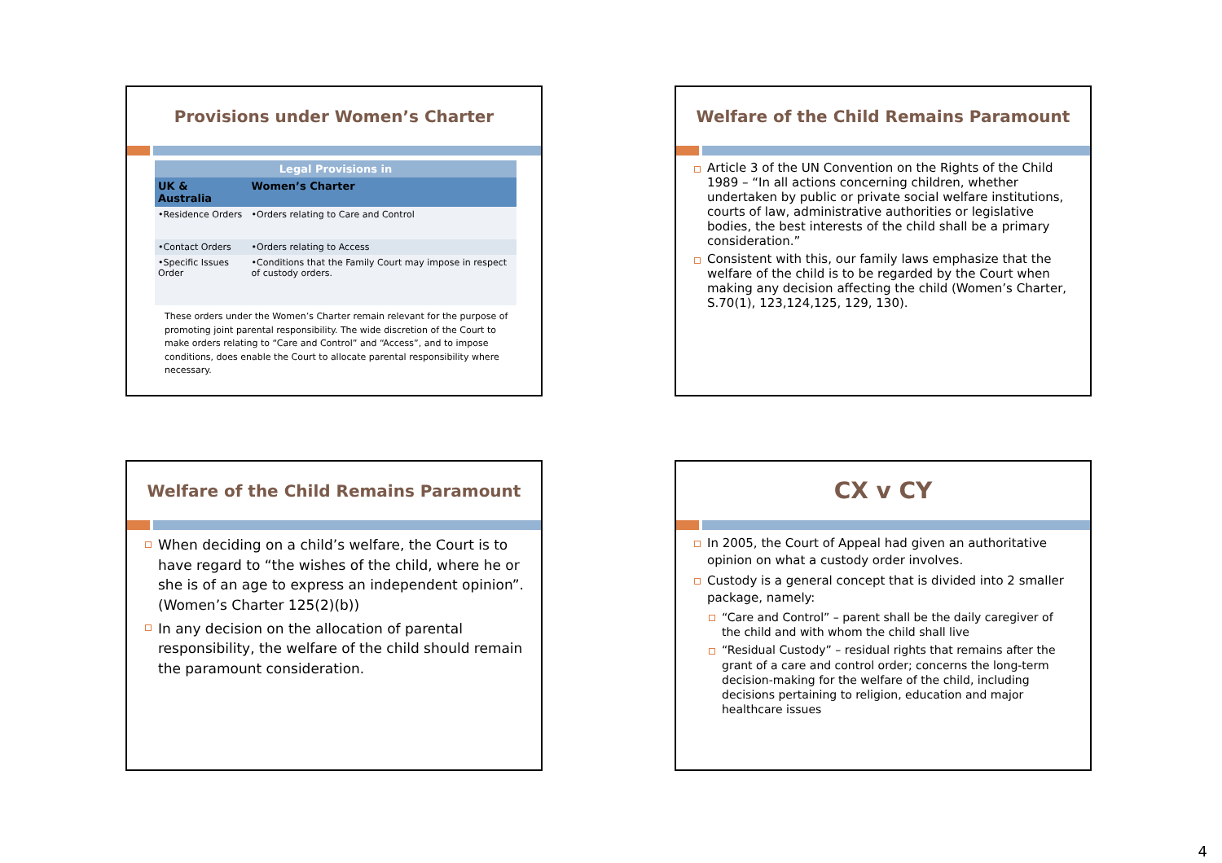Provisions under Women’s Charter
| Legal Provisions in | |
| --- | --- |
| UK & Australia | Women’s Charter |
| •Residence Orders | •Orders relating to Care and Control |
| •Contact Orders | •Orders relating to Access |
| •Specific Issues Order | •Conditions that the Family Court may impose in respect of custody orders. |
These orders under the Women’s Charter remain relevant for the purpose of promoting joint parental responsibility. The wide discretion of the Court to make orders relating to “Care and Control” and “Access”, and to impose conditions, does enable the Court to allocate parental responsibility where necessary.
Welfare of the Child Remains Paramount
Article 3 of the UN Convention on the Rights of the Child 1989 – “In all actions concerning children, whether undertaken by public or private social welfare institutions, courts of law, administrative authorities or legislative bodies, the best interests of the child shall be a primary consideration.”
Consistent with this, our family laws emphasize that the welfare of the child is to be regarded by the Court when making any decision affecting the child (Women’s Charter, S.70(1), 123,124,125, 129, 130).
Welfare of the Child Remains Paramount
When deciding on a child’s welfare, the Court is to have regard to “the wishes of the child, where he or she is of an age to express an independent opinion”. (Women’s Charter 125(2)(b))
In any decision on the allocation of parental responsibility, the welfare of the child should remain the paramount consideration.
CX v CY
In 2005, the Court of Appeal had given an authoritative opinion on what a custody order involves.
Custody is a general concept that is divided into 2 smaller package, namely:
“Care and Control” – parent shall be the daily caregiver of the child and with whom the child shall live
“Residual Custody” – residual rights that remains after the grant of a care and control order; concerns the long-term decision-making for the welfare of the child, including decisions pertaining to religion, education and major healthcare issues
4